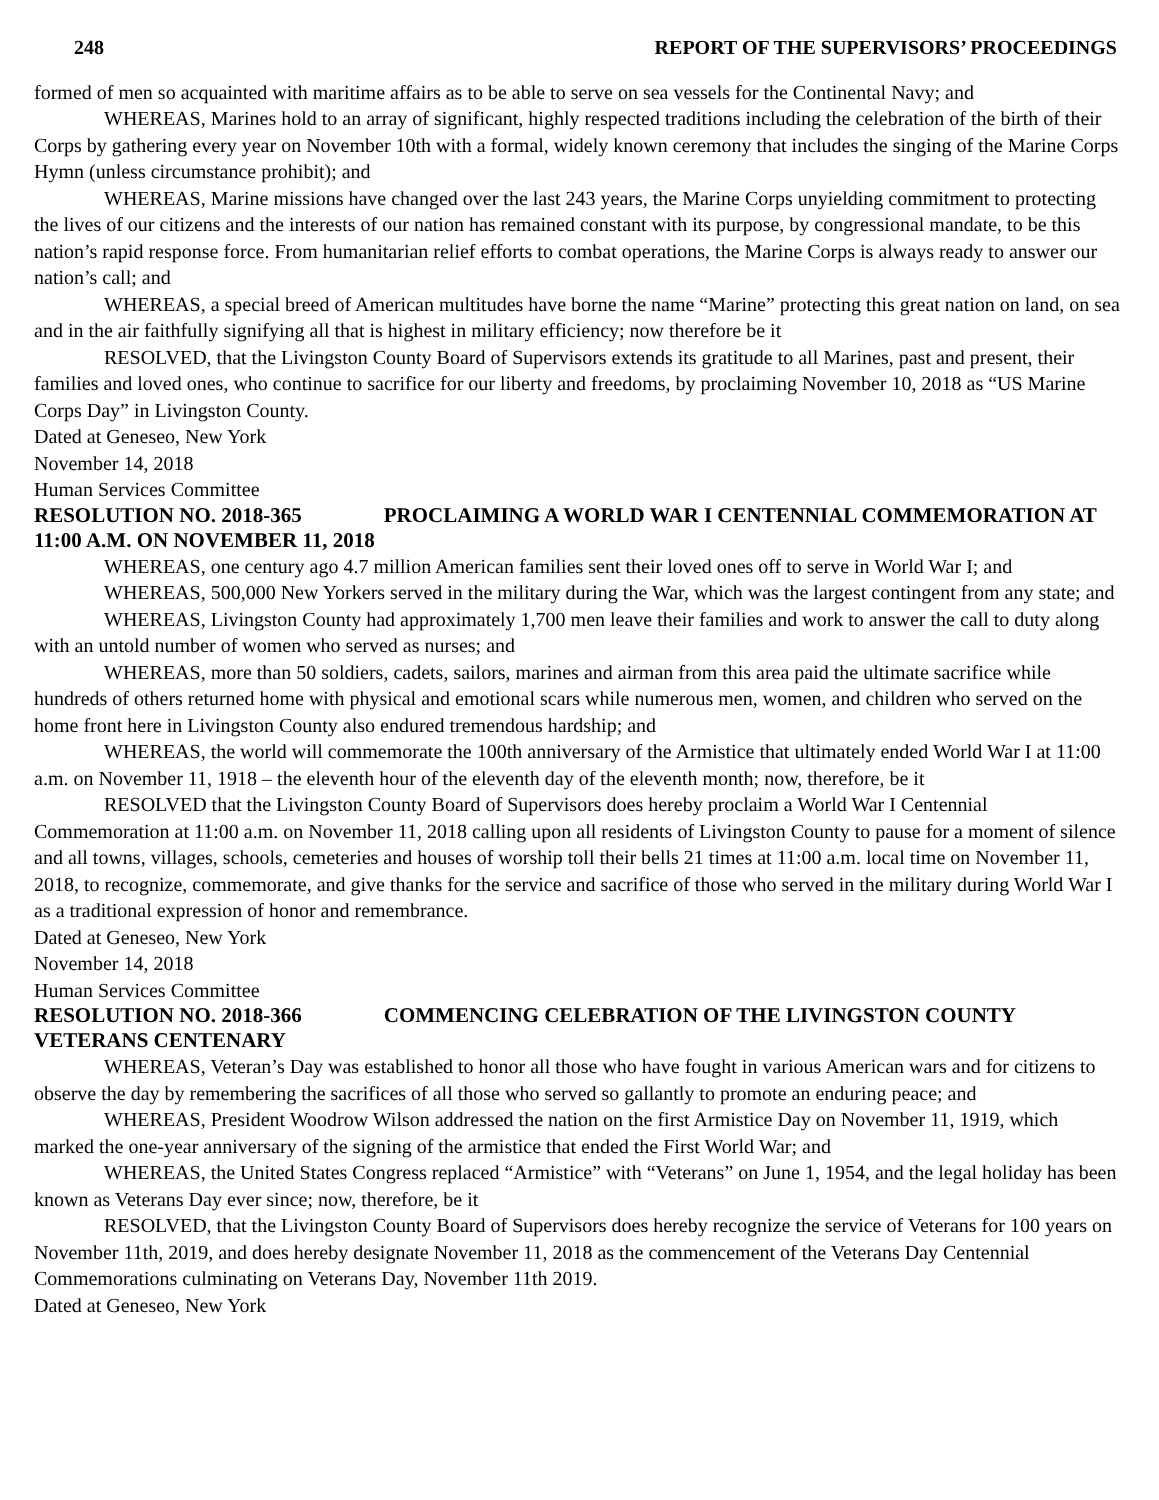248 REPORT OF THE SUPERVISORS’ PROCEEDINGS
formed of men so acquainted with maritime affairs as to be able to serve on sea vessels for the Continental Navy; and
WHEREAS, Marines hold to an array of significant, highly respected traditions including the celebration of the birth of their Corps by gathering every year on November 10th with a formal, widely known ceremony that includes the singing of the Marine Corps Hymn (unless circumstance prohibit); and
WHEREAS, Marine missions have changed over the last 243 years, the Marine Corps unyielding commitment to protecting the lives of our citizens and the interests of our nation has remained constant with its purpose, by congressional mandate, to be this nation’s rapid response force. From humanitarian relief efforts to combat operations, the Marine Corps is always ready to answer our nation’s call; and
WHEREAS, a special breed of American multitudes have borne the name “Marine” protecting this great nation on land, on sea and in the air faithfully signifying all that is highest in military efficiency; now therefore be it
RESOLVED, that the Livingston County Board of Supervisors extends its gratitude to all Marines, past and present, their families and loved ones, who continue to sacrifice for our liberty and freedoms, by proclaiming November 10, 2018 as “US Marine Corps Day” in Livingston County.
Dated at Geneseo, New York
November 14, 2018
Human Services Committee
RESOLUTION NO. 2018-365 PROCLAIMING A WORLD WAR I CENTENNIAL COMMEMORATION AT 11:00 A.M. ON NOVEMBER 11, 2018
WHEREAS, one century ago 4.7 million American families sent their loved ones off to serve in World War I; and
WHEREAS, 500,000 New Yorkers served in the military during the War, which was the largest contingent from any state; and
WHEREAS, Livingston County had approximately 1,700 men leave their families and work to answer the call to duty along with an untold number of women who served as nurses; and
WHEREAS, more than 50 soldiers, cadets, sailors, marines and airman from this area paid the ultimate sacrifice while hundreds of others returned home with physical and emotional scars while numerous men, women, and children who served on the home front here in Livingston County also endured tremendous hardship; and
WHEREAS, the world will commemorate the 100th anniversary of the Armistice that ultimately ended World War I at 11:00 a.m. on November 11, 1918 – the eleventh hour of the eleventh day of the eleventh month; now, therefore, be it
RESOLVED that the Livingston County Board of Supervisors does hereby proclaim a World War I Centennial Commemoration at 11:00 a.m. on November 11, 2018 calling upon all residents of Livingston County to pause for a moment of silence and all towns, villages, schools, cemeteries and houses of worship toll their bells 21 times at 11:00 a.m. local time on November 11, 2018, to recognize, commemorate, and give thanks for the service and sacrifice of those who served in the military during World War I as a traditional expression of honor and remembrance.
Dated at Geneseo, New York
November 14, 2018
Human Services Committee
RESOLUTION NO. 2018-366 COMMENCING CELEBRATION OF THE LIVINGSTON COUNTY VETERANS CENTENARY
WHEREAS, Veteran’s Day was established to honor all those who have fought in various American wars and for citizens to observe the day by remembering the sacrifices of all those who served so gallantly to promote an enduring peace; and
WHEREAS, President Woodrow Wilson addressed the nation on the first Armistice Day on November 11, 1919, which marked the one-year anniversary of the signing of the armistice that ended the First World War; and
WHEREAS, the United States Congress replaced “Armistice” with “Veterans” on June 1, 1954, and the legal holiday has been known as Veterans Day ever since; now, therefore, be it
RESOLVED, that the Livingston County Board of Supervisors does hereby recognize the service of Veterans for 100 years on November 11th, 2019, and does hereby designate November 11, 2018 as the commencement of the Veterans Day Centennial Commemorations culminating on Veterans Day, November 11th 2019.
Dated at Geneseo, New York